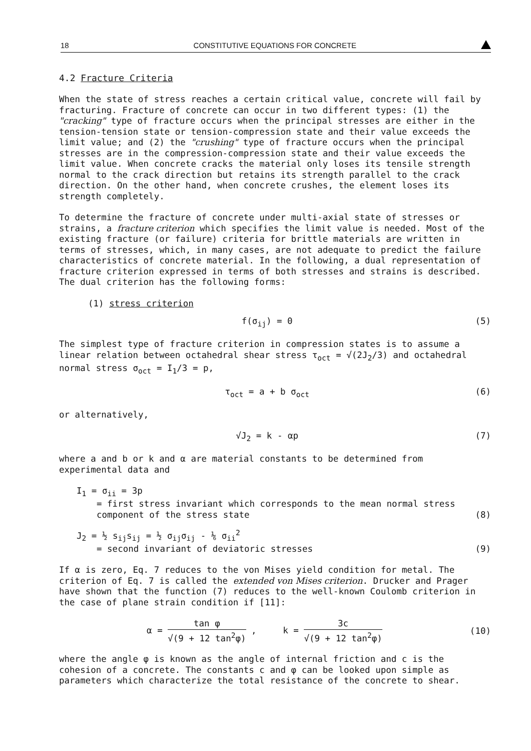18 CONSTITUTIVE EQUATIONS FOR CONCRETE
4.2 Fracture Criteria
When the state of stress reaches a certain critical value, concrete will fail by fracturing. Fracture of concrete can occur in two different types: (1) the "cracking" type of fracture occurs when the principal stresses are either in the tension-tension state or tension-compression state and their value exceeds the limit value; and (2) the "crushing" type of fracture occurs when the principal stresses are in the compression-compression state and their value exceeds the limit value. When concrete cracks the material only loses its tensile strength normal to the crack direction but retains its strength parallel to the crack direction. On the other hand, when concrete crushes, the element loses its strength completely.
To determine the fracture of concrete under multi-axial state of stresses or strains, a fracture criterion which specifies the limit value is needed. Most of the existing fracture (or failure) criteria for brittle materials are written in terms of stresses, which, in many cases, are not adequate to predict the failure characteristics of concrete material. In the following, a dual representation of fracture criterion expressed in terms of both stresses and strains is described. The dual criterion has the following forms:
(1) stress criterion
f(σ<sub>ij</sub>) = 0 (5)
The simplest type of fracture criterion in compression states is to assume a linear relation between octahedral shear stress τ<sub>oct</sub> = √(2J<sub>2</sub>/3) and octahedral normal stress σ<sub>oct</sub> = I<sub>1</sub>/3 = p,
τ<sub>oct</sub> = a + b σ<sub>oct</sub> (6)
or alternatively,
√J<sub>2</sub> = k - αp (7)
where a and b or k and α are material constants to be determined from experimental data and
I<sub>1</sub> = σ<sub>ii</sub> = 3p
= first stress invariant which corresponds to the mean normal stress component of the stress state (8)
J<sub>2</sub> = ½ s<sub>ij</sub>s<sub>ij</sub> = ½ σ<sub>ij</sub>σ<sub>ij</sub> - ⅙ σ<sub>ii</sub><sup>2</sup>
= second invariant of deviatoric stresses (9)
If α is zero, Eq. 7 reduces to the von Mises yield condition for metal. The criterion of Eq. 7 is called the extended von Mises criterion. Drucker and Prager have shown that the function (7) reduces to the well-known Coulomb criterion in the case of plane strain condition if [11]:
α = tan φ √(9 + 12 tan<sup>2</sup>φ) , k = 3c √(9 + 12 tan<sup>2</sup>φ) (10)
where the angle φ is known as the angle of internal friction and c is the cohesion of a concrete. The constants c and φ can be looked upon simple as parameters which characterize the total resistance of the concrete to shear.